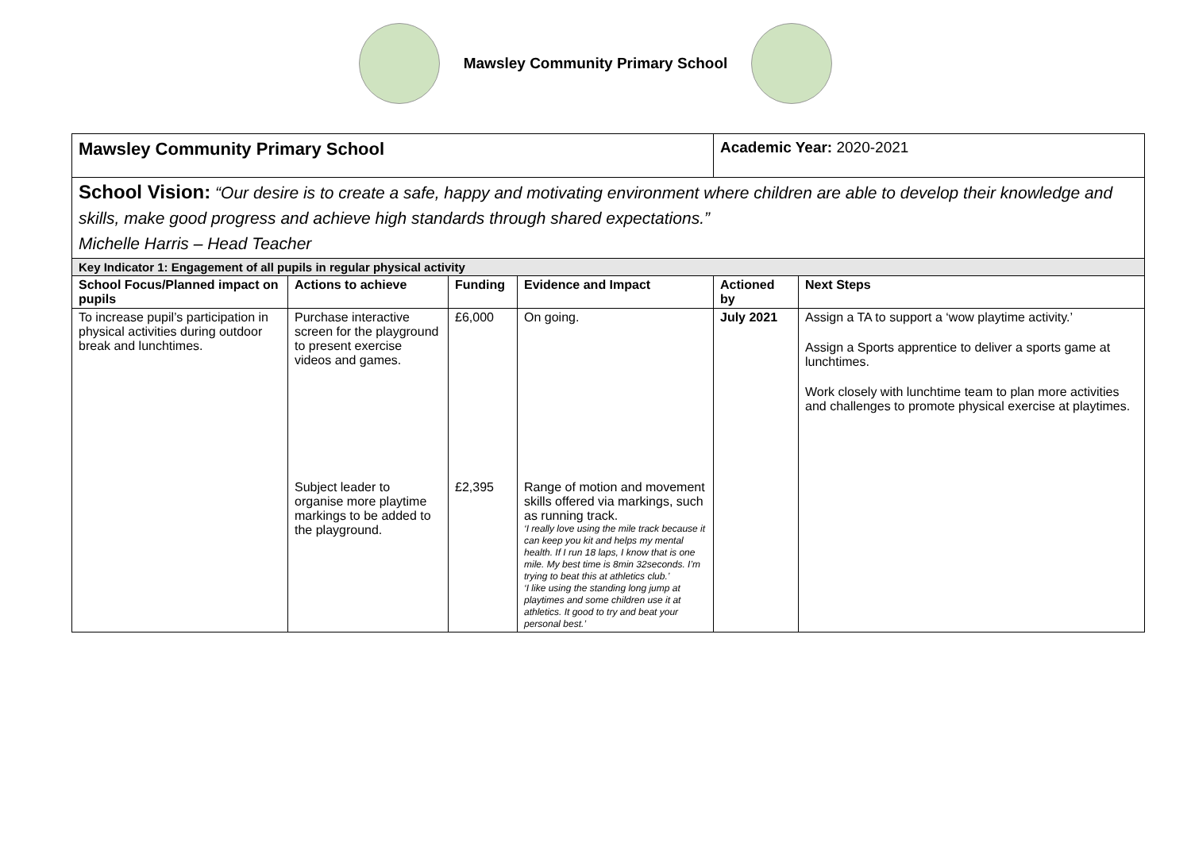Mawsley Community Primary School
| Mawsley Community Primary School | | | | Academic Year: 2020-2021 | |
| School Vision: “Our desire is to create a safe, happy and motivating environment where children are able to develop their knowledge and skills, make good progress and achieve high standards through shared expectations.” Michelle Harris – Head Teacher | | | | | |
| Key Indicator 1: Engagement of all pupils in regular physical activity | | | | | |
| School Focus/Planned impact on pupils | Actions to achieve | Funding | Evidence and Impact | Actioned by | Next Steps |
| To increase pupil’s participation in physical activities during outdoor break and lunchtimes. | Purchase interactive screen for the playground to present exercise videos and games. | £6,000 | On going. | July 2021 | Assign a TA to support a ‘wow playtime activity.’ Assign a Sports apprentice to deliver a sports game at lunchtimes. Work closely with lunchtime team to plan more activities and challenges to promote physical exercise at playtimes. |
| | Subject leader to organise more playtime markings to be added to the playground. | £2,395 | Range of motion and movement skills offered via markings, such as running track. ‘I really love using the mile track because it can keep you kit and helps my mental health. If I run 18 laps, I know that is one mile. My best time is 8min 32seconds. I’m trying to beat this at athletics club.’ ‘I like using the standing long jump at playtimes and some children use it at athletics. It good to try and beat your personal best.’ | | |